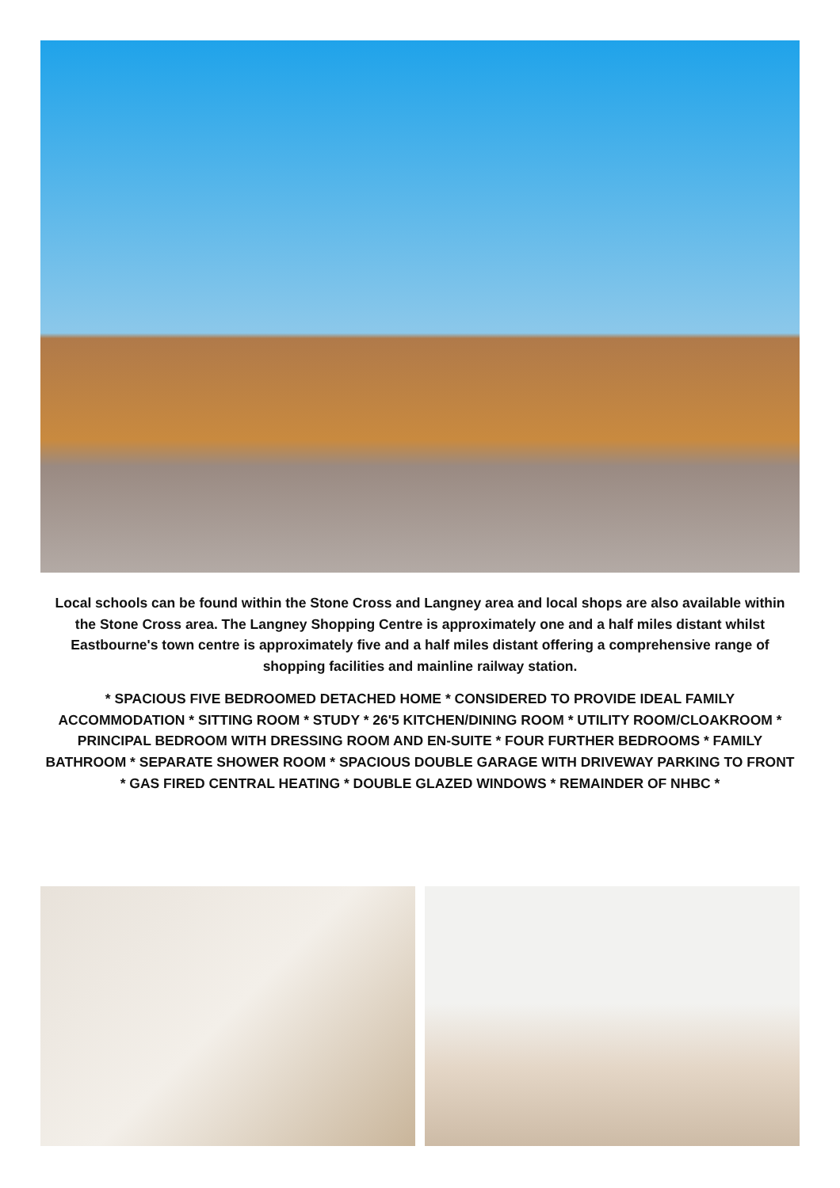Local schools can be found within the Stone Cross and Langney area and local shops are also available within the Stone Cross area. The Langney Shopping Centre is approximately one and a half miles distant whilst Eastbourne's town centre is approximately five and a half miles distant offering a comprehensive range of shopping facilities and mainline railway station.
* SPACIOUS FIVE BEDROOMED DETACHED HOME * CONSIDERED TO PROVIDE IDEAL FAMILY ACCOMMODATION * SITTING ROOM * STUDY * 26'5 KITCHEN/DINING ROOM * UTILITY ROOM/CLOAKROOM * PRINCIPAL BEDROOM WITH DRESSING ROOM AND EN-SUITE * FOUR FURTHER BEDROOMS * FAMILY BATHROOM * SEPARATE SHOWER ROOM * SPACIOUS DOUBLE GARAGE WITH DRIVEWAY PARKING TO FRONT * GAS FIRED CENTRAL HEATING * DOUBLE GLAZED WINDOWS * REMAINDER OF NHBC *